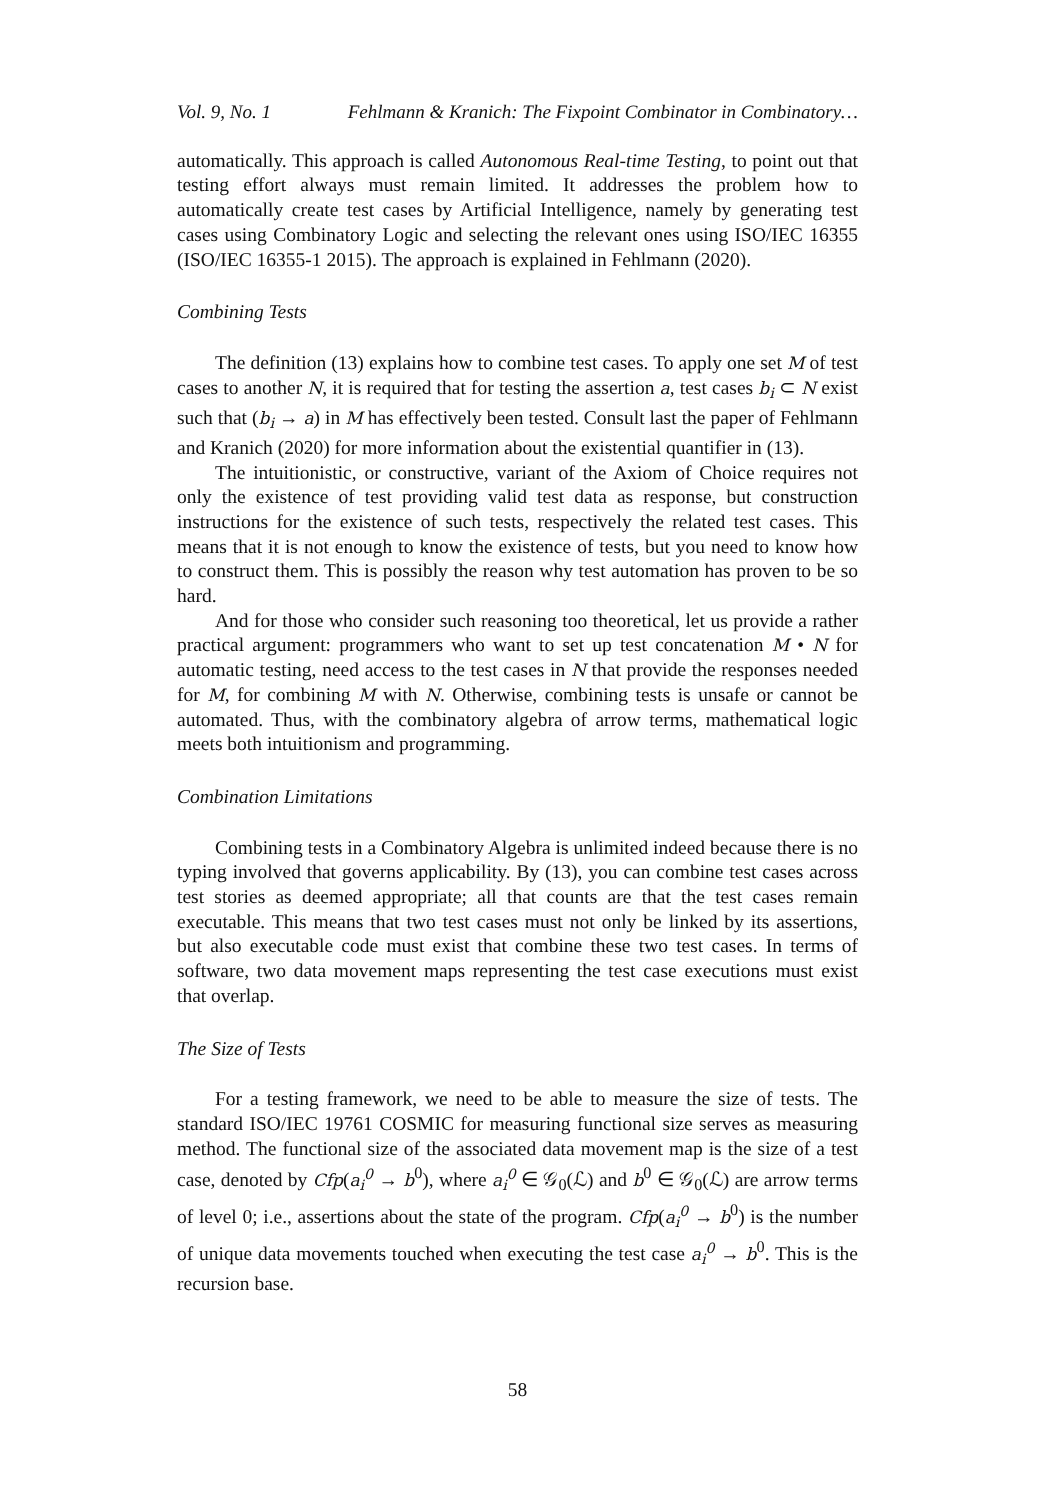Vol. 9, No. 1 Fehlmann & Kranich: The Fixpoint Combinator in Combinatory…
automatically. This approach is called Autonomous Real-time Testing, to point out that testing effort always must remain limited. It addresses the problem how to automatically create test cases by Artificial Intelligence, namely by generating test cases using Combinatory Logic and selecting the relevant ones using ISO/IEC 16355 (ISO/IEC 16355-1 2015). The approach is explained in Fehlmann (2020).
Combining Tests
The definition (13) explains how to combine test cases. To apply one set M of test cases to another N, it is required that for testing the assertion a, test cases b<sub>i</sub> ⊂ N exist such that (b<sub>i</sub> → a) in M has effectively been tested. Consult last the paper of Fehlmann and Kranich (2020) for more information about the existential quantifier in (13).
The intuitionistic, or constructive, variant of the Axiom of Choice requires not only the existence of test providing valid test data as response, but construction instructions for the existence of such tests, respectively the related test cases. This means that it is not enough to know the existence of tests, but you need to know how to construct them. This is possibly the reason why test automation has proven to be so hard.
And for those who consider such reasoning too theoretical, let us provide a rather practical argument: programmers who want to set up test concatenation M • N for automatic testing, need access to the test cases in N that provide the responses needed for M, for combining M with N. Otherwise, combining tests is unsafe or cannot be automated. Thus, with the combinatory algebra of arrow terms, mathematical logic meets both intuitionism and programming.
Combination Limitations
Combining tests in a Combinatory Algebra is unlimited indeed because there is no typing involved that governs applicability. By (13), you can combine test cases across test stories as deemed appropriate; all that counts are that the test cases remain executable. This means that two test cases must not only be linked by its assertions, but also executable code must exist that combine these two test cases. In terms of software, two data movement maps representing the test case executions must exist that overlap.
The Size of Tests
For a testing framework, we need to be able to measure the size of tests. The standard ISO/IEC 19761 COSMIC for measuring functional size serves as measuring method. The functional size of the associated data movement map is the size of a test case, denoted by Cfp(a<sub>i</sub><sup>0</sup> → b<sup>0</sup>), where a<sub>i</sub><sup>0</sup> ∈ 𝒢<sub>0</sub>(ℒ) and b<sup>0</sup> ∈ 𝒢<sub>0</sub>(ℒ) are arrow terms of level 0; i.e., assertions about the state of the program. Cfp(a<sub>i</sub><sup>0</sup> → b<sup>0</sup>) is the number of unique data movements touched when executing the test case a<sub>i</sub><sup>0</sup> → b<sup>0</sup>. This is the recursion base.
58